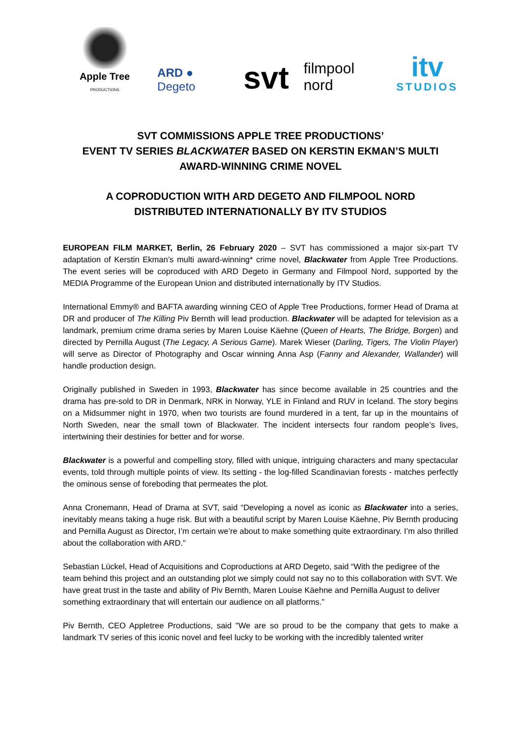Apple Tree PRODUCTIONS
ARD ● Degeto
svt
filmpool nord
itv
STUDIOS
SVT COMMISSIONS APPLE TREE PRODUCTIONS’
EVENT TV SERIES BLACKWATER BASED ON KERSTIN EKMAN’S MULTI AWARD-WINNING CRIME NOVEL
A COPRODUCTION WITH ARD DEGETO AND FILMPOOL NORD
DISTRIBUTED INTERNATIONALLY BY ITV STUDIOS
EUROPEAN FILM MARKET, Berlin, 26 February 2020 – SVT has commissioned a major six-part TV adaptation of Kerstin Ekman’s multi award-winning* crime novel, Blackwater from Apple Tree Productions. The event series will be coproduced with ARD Degeto in Germany and Filmpool Nord, supported by the MEDIA Programme of the European Union and distributed internationally by ITV Studios.
International Emmy® and BAFTA awarding winning CEO of Apple Tree Productions, former Head of Drama at DR and producer of The Killing Piv Bernth will lead production. Blackwater will be adapted for television as a landmark, premium crime drama series by Maren Louise Käehne (Queen of Hearts, The Bridge, Borgen) and directed by Pernilla August (The Legacy, A Serious Game). Marek Wieser (Darling, Tigers, The Violin Player) will serve as Director of Photography and Oscar winning Anna Asp (Fanny and Alexander, Wallander) will handle production design.
Originally published in Sweden in 1993, Blackwater has since become available in 25 countries and the drama has pre-sold to DR in Denmark, NRK in Norway, YLE in Finland and RUV in Iceland. The story begins on a Midsummer night in 1970, when two tourists are found murdered in a tent, far up in the mountains of North Sweden, near the small town of Blackwater. The incident intersects four random people’s lives, intertwining their destinies for better and for worse.
Blackwater is a powerful and compelling story, filled with unique, intriguing characters and many spectacular events, told through multiple points of view. Its setting - the log-filled Scandinavian forests - matches perfectly the ominous sense of foreboding that permeates the plot.
Anna Cronemann, Head of Drama at SVT, said “Developing a novel as iconic as Blackwater into a series, inevitably means taking a huge risk. But with a beautiful script by Maren Louise Käehne, Piv Bernth producing and Pernilla August as Director, I’m certain we’re about to make something quite extraordinary. I’m also thrilled about the collaboration with ARD."
Sebastian Lückel, Head of Acquisitions and Coproductions at ARD Degeto, said “With the pedigree of the team behind this project and an outstanding plot we simply could not say no to this collaboration with SVT. We have great trust in the taste and ability of Piv Bernth, Maren Louise Käehne and Pernilla August to deliver something extraordinary that will entertain our audience on all platforms.”
Piv Bernth, CEO Appletree Productions, said "We are so proud to be the company that gets to make a landmark TV series of this iconic novel and feel lucky to be working with the incredibly talented writer